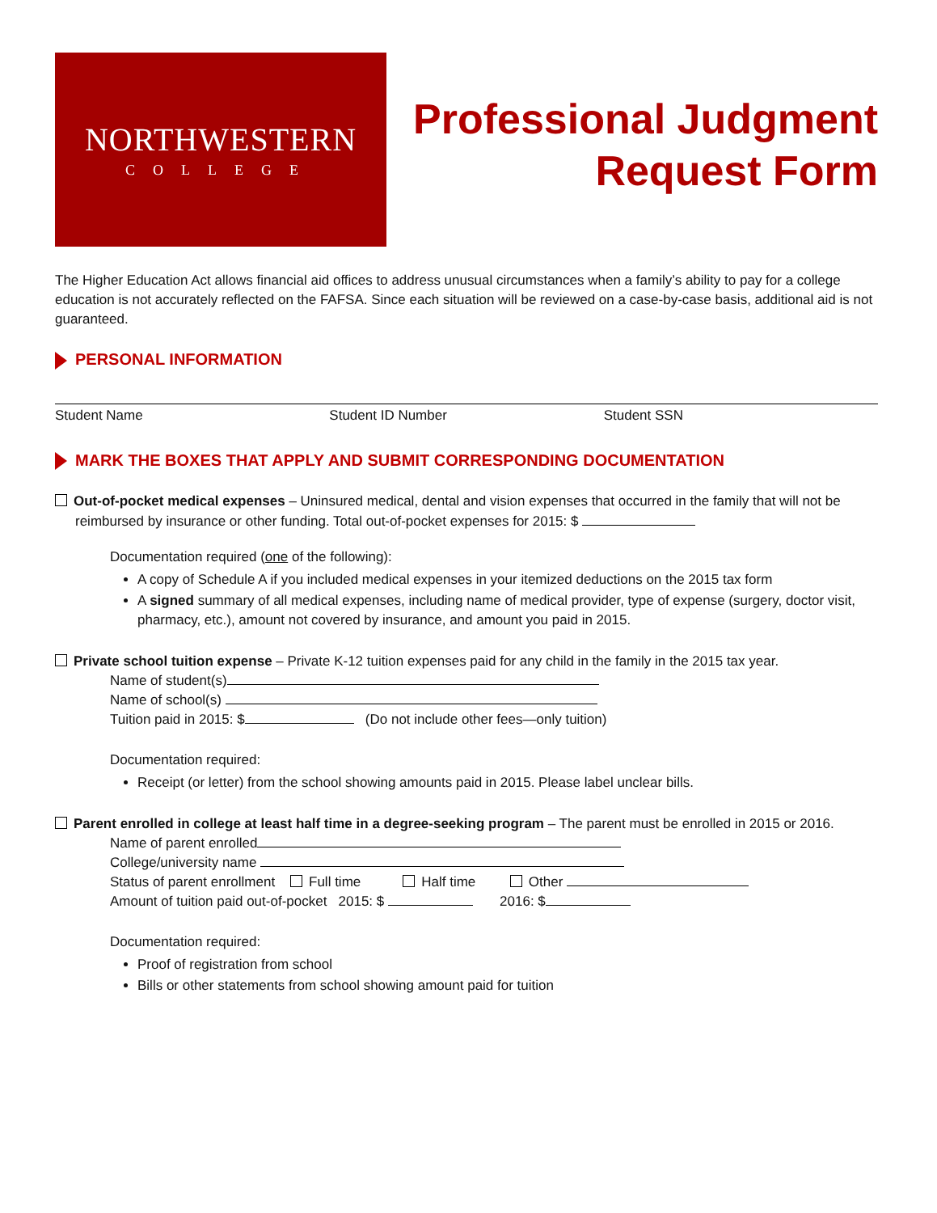NORTHWESTERN
COLLEGE
Professional Judgment
Request Form
The Higher Education Act allows financial aid offices to address unusual circumstances when a family’s ability to pay for a college education is not accurately reflected on the FAFSA. Since each situation will be reviewed on a case-by-case basis, additional aid is not guaranteed.
PERSONAL INFORMATION
Student Name Student ID Number Student SSN
MARK THE BOXES THAT APPLY AND SUBMIT CORRESPONDING DOCUMENTATION
Out-of-pocket medical expenses – Uninsured medical, dental and vision expenses that occurred in the family that will not be reimbursed by insurance or other funding. Total out-of-pocket expenses for 2015: $
Documentation required (one of the following):
A copy of Schedule A if you included medical expenses in your itemized deductions on the 2015 tax form
A signed summary of all medical expenses, including name of medical provider, type of expense (surgery, doctor visit, pharmacy, etc.), amount not covered by insurance, and amount you paid in 2015.
Private school tuition expense – Private K-12 tuition expenses paid for any child in the family in the 2015 tax year.
Name of student(s)
Name of school(s)
Tuition paid in 2015: $ (Do not include other fees—only tuition)
Documentation required:
Receipt (or letter) from the school showing amounts paid in 2015. Please label unclear bills.
Parent enrolled in college at least half time in a degree-seeking program – The parent must be enrolled in 2015 or 2016.
Name of parent enrolled
College/university name
Status of parent enrollment Full time Half time Other
Amount of tuition paid out-of-pocket 2015: $ 2016: $
Documentation required:
Proof of registration from school
Bills or other statements from school showing amount paid for tuition